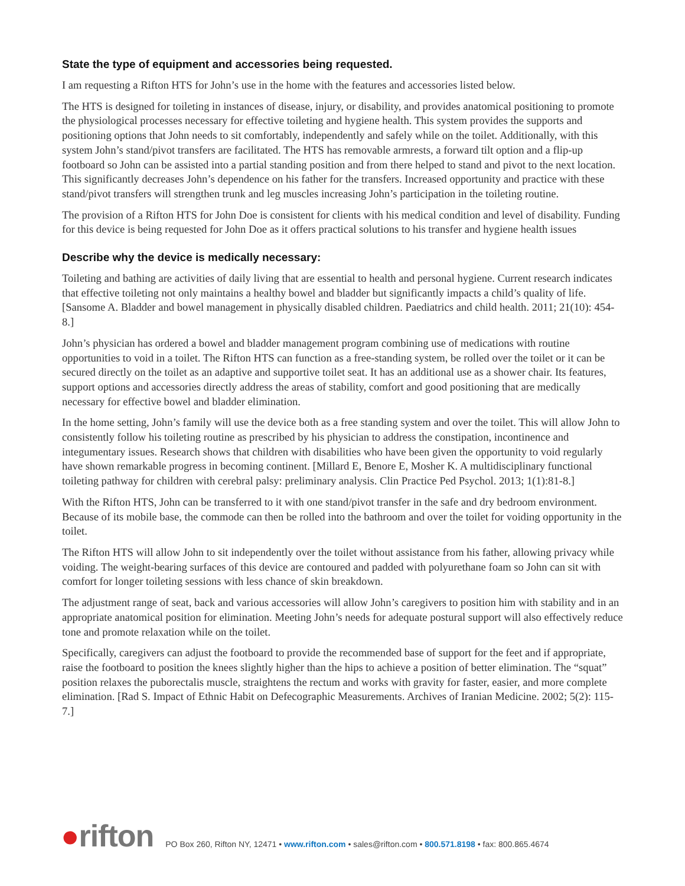State the type of equipment and accessories being requested.
I am requesting a Rifton HTS for John’s use in the home with the features and accessories listed below.
The HTS is designed for toileting in instances of disease, injury, or disability, and provides anatomical positioning to promote the physiological processes necessary for effective toileting and hygiene health. This system provides the supports and positioning options that John needs to sit comfortably, independently and safely while on the toilet. Additionally, with this system John’s stand/pivot transfers are facilitated. The HTS has removable armrests, a forward tilt option and a flip-up footboard so John can be assisted into a partial standing position and from there helped to stand and pivot to the next location. This significantly decreases John’s dependence on his father for the transfers. Increased opportunity and practice with these stand/pivot transfers will strengthen trunk and leg muscles increasing John’s participation in the toileting routine.
The provision of a Rifton HTS for John Doe is consistent for clients with his medical condition and level of disability. Funding for this device is being requested for John Doe as it offers practical solutions to his transfer and hygiene health issues
Describe why the device is medically necessary:
Toileting and bathing are activities of daily living that are essential to health and personal hygiene. Current research indicates that effective toileting not only maintains a healthy bowel and bladder but significantly impacts a child’s quality of life. [Sansome A. Bladder and bowel management in physically disabled children. Paediatrics and child health. 2011; 21(10): 454-8.]
John’s physician has ordered a bowel and bladder management program combining use of medications with routine opportunities to void in a toilet. The Rifton HTS can function as a free-standing system, be rolled over the toilet or it can be secured directly on the toilet as an adaptive and supportive toilet seat. It has an additional use as a shower chair. Its features, support options and accessories directly address the areas of stability, comfort and good positioning that are medically necessary for effective bowel and bladder elimination.
In the home setting, John’s family will use the device both as a free standing system and over the toilet. This will allow John to consistently follow his toileting routine as prescribed by his physician to address the constipation, incontinence and integumentary issues. Research shows that children with disabilities who have been given the opportunity to void regularly have shown remarkable progress in becoming continent. [Millard E, Benore E, Mosher K. A multidisciplinary functional toileting pathway for children with cerebral palsy: preliminary analysis. Clin Practice Ped Psychol. 2013; 1(1):81-8.]
With the Rifton HTS, John can be transferred to it with one stand/pivot transfer in the safe and dry bedroom environment. Because of its mobile base, the commode can then be rolled into the bathroom and over the toilet for voiding opportunity in the toilet.
The Rifton HTS will allow John to sit independently over the toilet without assistance from his father, allowing privacy while voiding. The weight-bearing surfaces of this device are contoured and padded with polyurethane foam so John can sit with comfort for longer toileting sessions with less chance of skin breakdown.
The adjustment range of seat, back and various accessories will allow John’s caregivers to position him with stability and in an appropriate anatomical position for elimination. Meeting John’s needs for adequate postural support will also effectively reduce tone and promote relaxation while on the toilet.
Specifically, caregivers can adjust the footboard to provide the recommended base of support for the feet and if appropriate, raise the footboard to position the knees slightly higher than the hips to achieve a position of better elimination. The “squat” position relaxes the puborectalis muscle, straightens the rectum and works with gravity for faster, easier, and more complete elimination. [Rad S. Impact of Ethnic Habit on Defecographic Measurements. Archives of Iranian Medicine. 2002; 5(2): 115-7.]
●rifton
PO Box 260, Rifton NY, 12471 • www.rifton.com • sales@rifton.com • 800.571.8198 • fax: 800.865.4674